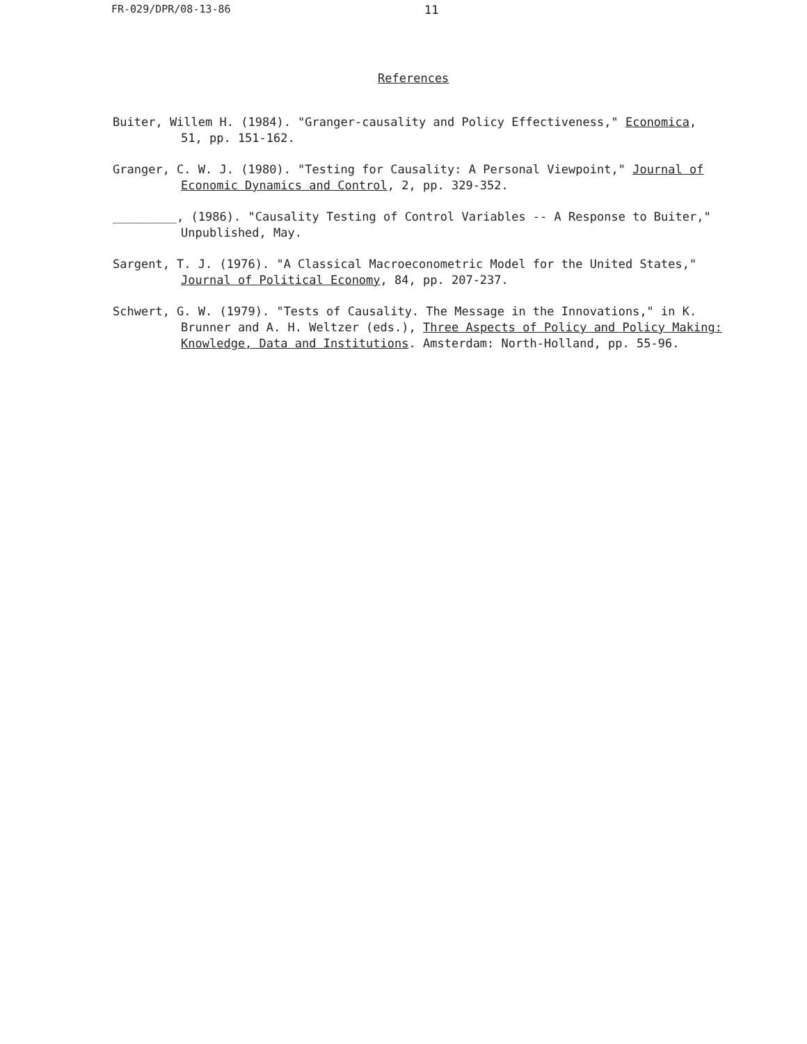FR-029/DPR/08-13-86 11
References
Buiter, Willem H. (1984). "Granger-causality and Policy Effectiveness," Economica, 51, pp. 151-162.
Granger, C. W. J. (1980). "Testing for Causality: A Personal Viewpoint," Journal of Economic Dynamics and Control, 2, pp. 329-352.
_________, (1986). "Causality Testing of Control Variables -- A Response to Buiter," Unpublished, May.
Sargent, T. J. (1976). "A Classical Macroeconometric Model for the United States," Journal of Political Economy, 84, pp. 207-237.
Schwert, G. W. (1979). "Tests of Causality. The Message in the Innovations," in K. Brunner and A. H. Weltzer (eds.), Three Aspects of Policy and Policy Making: Knowledge, Data and Institutions. Amsterdam: North-Holland, pp. 55-96.